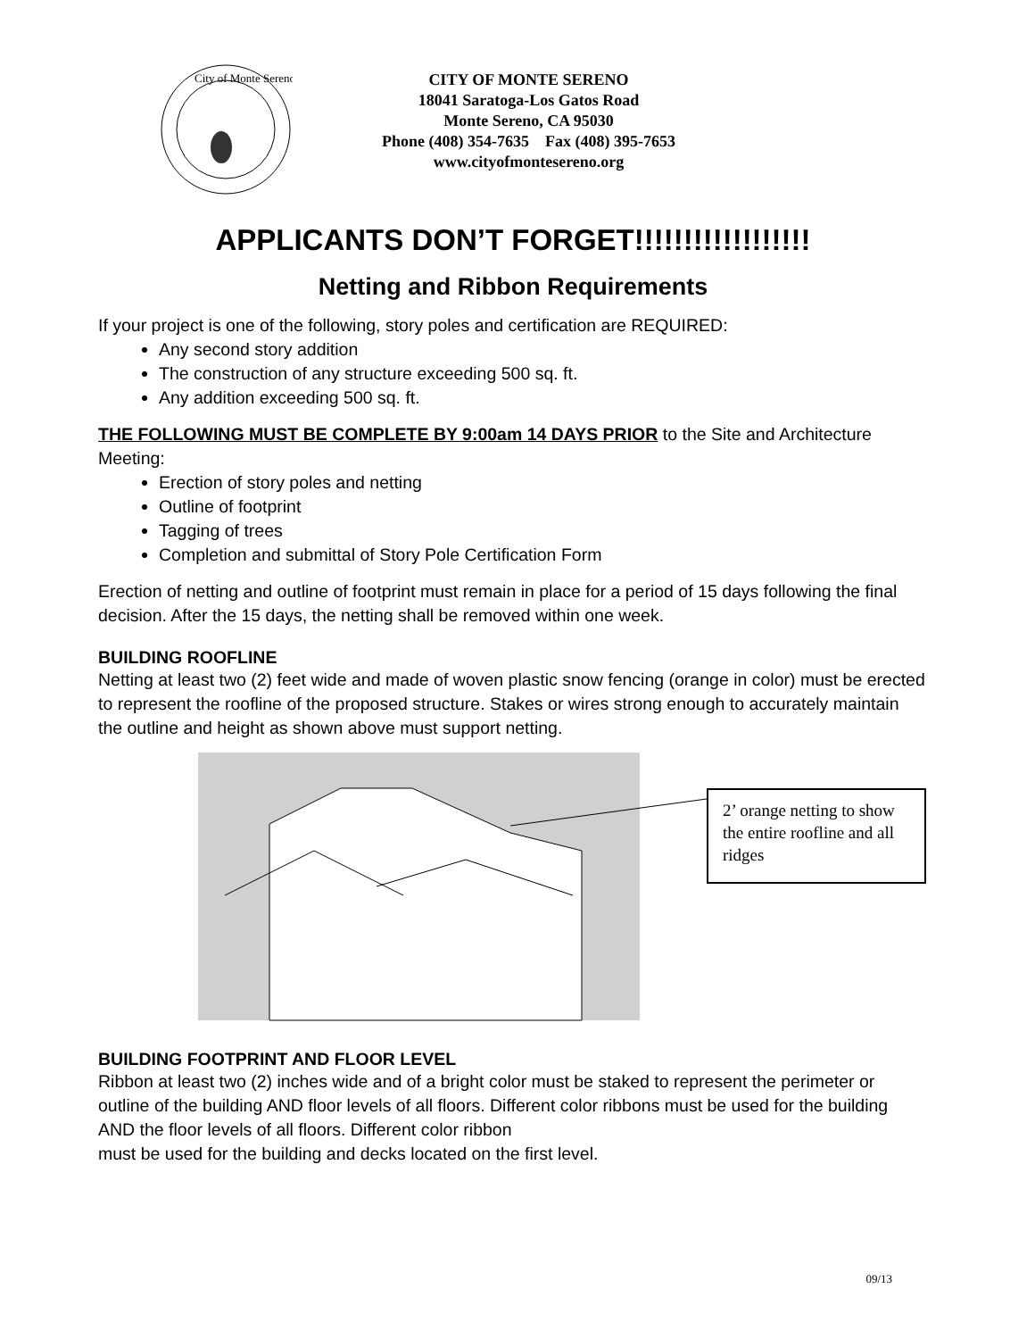City of Monte Sereno
CITY OF MONTE SERENO
18041 Saratoga-Los Gatos Road
Monte Sereno, CA 95030
Phone (408) 354-7635 Fax (408) 395-7653
www.cityofmontesereno.org
APPLICANTS DON’T FORGET!!!!!!!!!!!!!!!!!!
Netting and Ribbon Requirements
If your project is one of the following, story poles and certification are REQUIRED:
Any second story addition
The construction of any structure exceeding 500 sq. ft.
Any addition exceeding 500 sq. ft.
THE FOLLOWING MUST BE COMPLETE BY 9:00am 14 DAYS PRIOR to the Site and Architecture Meeting:
Erection of story poles and netting
Outline of footprint
Tagging of trees
Completion and submittal of Story Pole Certification Form
Erection of netting and outline of footprint must remain in place for a period of 15 days following the final decision. After the 15 days, the netting shall be removed within one week.
BUILDING ROOFLINE
Netting at least two (2) feet wide and made of woven plastic snow fencing (orange in color) must be erected to represent the roofline of the proposed structure. Stakes or wires strong enough to accurately maintain the outline and height as shown above must support netting.
2’ orange netting to show the entire roofline and all ridges
BUILDING FOOTPRINT AND FLOOR LEVEL
Ribbon at least two (2) inches wide and of a bright color must be staked to represent the perimeter or outline of the building AND floor levels of all floors. Different color ribbons must be used for the building AND the floor levels of all floors. Different color ribbon
must be used for the building and decks located on the first level.
09/13